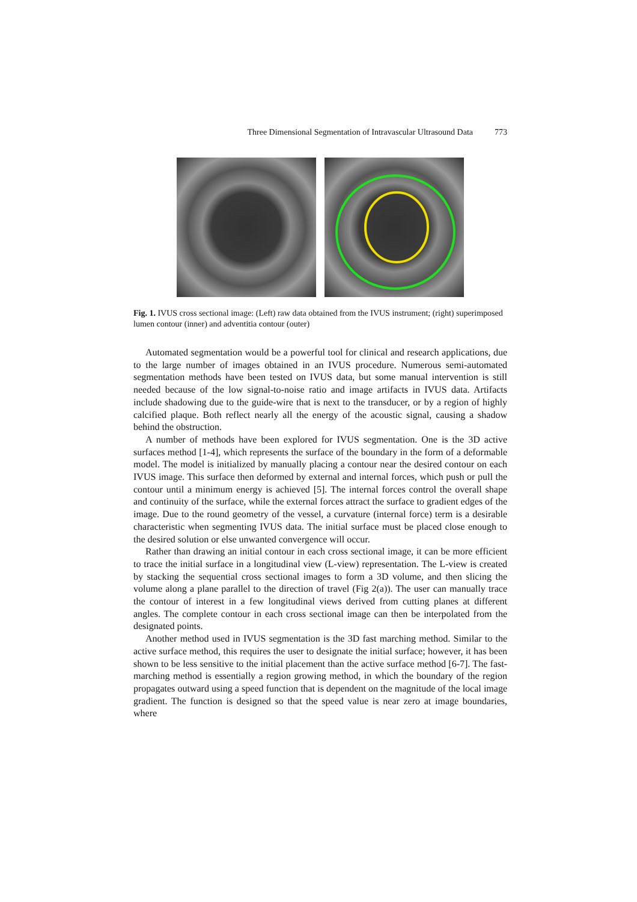Three Dimensional Segmentation of Intravascular Ultrasound Data 773
Fig. 1. IVUS cross sectional image: (Left) raw data obtained from the IVUS instrument; (right) superimposed lumen contour (inner) and adventitia contour (outer)
Automated segmentation would be a powerful tool for clinical and research applications, due to the large number of images obtained in an IVUS procedure. Numerous semi-automated segmentation methods have been tested on IVUS data, but some manual intervention is still needed because of the low signal-to-noise ratio and image artifacts in IVUS data. Artifacts include shadowing due to the guide-wire that is next to the transducer, or by a region of highly calcified plaque. Both reflect nearly all the energy of the acoustic signal, causing a shadow behind the obstruction.
A number of methods have been explored for IVUS segmentation. One is the 3D active surfaces method [1-4], which represents the surface of the boundary in the form of a deformable model. The model is initialized by manually placing a contour near the desired contour on each IVUS image. This surface then deformed by external and internal forces, which push or pull the contour until a minimum energy is achieved [5]. The internal forces control the overall shape and continuity of the surface, while the external forces attract the surface to gradient edges of the image. Due to the round geometry of the vessel, a curvature (internal force) term is a desirable characteristic when segmenting IVUS data. The initial surface must be placed close enough to the desired solution or else unwanted convergence will occur.
Rather than drawing an initial contour in each cross sectional image, it can be more efficient to trace the initial surface in a longitudinal view (L-view) representation. The L-view is created by stacking the sequential cross sectional images to form a 3D volume, and then slicing the volume along a plane parallel to the direction of travel (Fig 2(a)). The user can manually trace the contour of interest in a few longitudinal views derived from cutting planes at different angles. The complete contour in each cross sectional image can then be interpolated from the designated points.
Another method used in IVUS segmentation is the 3D fast marching method. Similar to the active surface method, this requires the user to designate the initial surface; however, it has been shown to be less sensitive to the initial placement than the active surface method [6-7]. The fast-marching method is essentially a region growing method, in which the boundary of the region propagates outward using a speed function that is dependent on the magnitude of the local image gradient. The function is designed so that the speed value is near zero at image boundaries, where